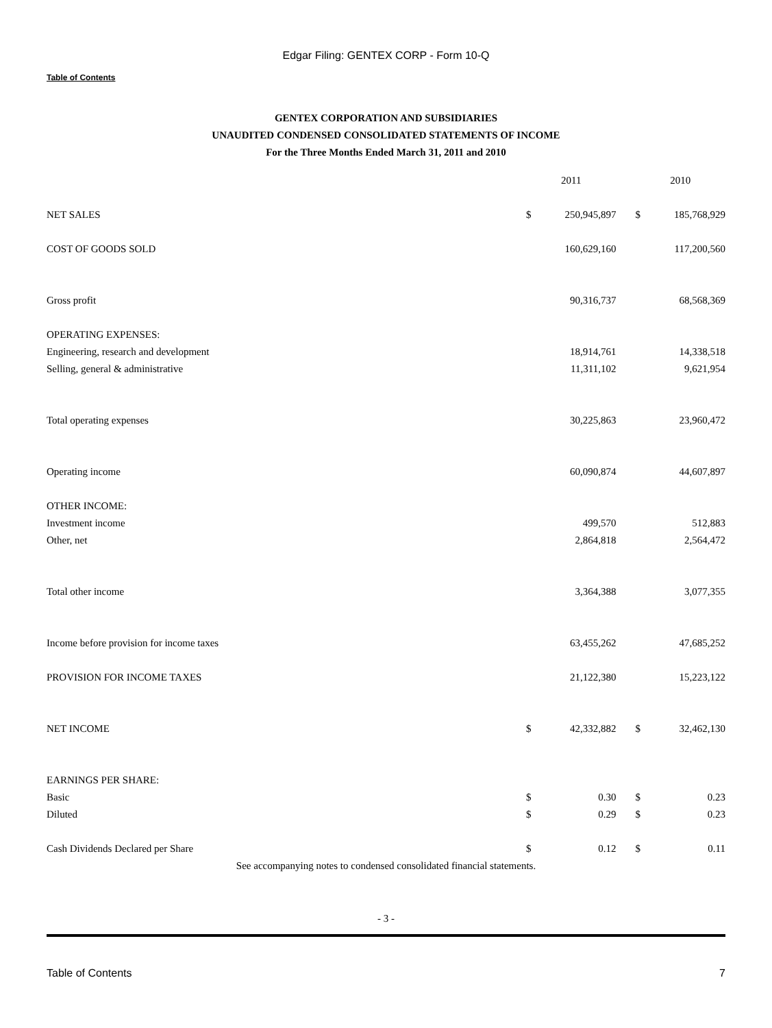Edgar Filing: GENTEX CORP - Form 10-Q
Table of Contents
GENTEX CORPORATION AND SUBSIDIARIES
UNAUDITED CONDENSED CONSOLIDATED STATEMENTS OF INCOME
For the Three Months Ended March 31, 2011 and 2010
| | 2011 | | | 2010 | |
| NET SALES | $ | 250,945,897 | | $ | 185,768,929 |
| COST OF GOODS SOLD | | 160,629,160 | | | 117,200,560 |
| Gross profit | | 90,316,737 | | | 68,568,369 |
| OPERATING EXPENSES: | | | | | |
| Engineering, research and development | | 18,914,761 | | | 14,338,518 |
| Selling, general & administrative | | 11,311,102 | | | 9,621,954 |
| Total operating expenses | | 30,225,863 | | | 23,960,472 |
| Operating income | | 60,090,874 | | | 44,607,897 |
| OTHER INCOME: | | | | | |
| Investment income | | 499,570 | | | 512,883 |
| Other, net | | 2,864,818 | | | 2,564,472 |
| Total other income | | 3,364,388 | | | 3,077,355 |
| Income before provision for income taxes | | 63,455,262 | | | 47,685,252 |
| PROVISION FOR INCOME TAXES | | 21,122,380 | | | 15,223,122 |
| NET INCOME | $ | 42,332,882 | | $ | 32,462,130 |
| EARNINGS PER SHARE: | | | | | |
| Basic | $ | 0.30 | | $ | 0.23 |
| Diluted | $ | 0.29 | | $ | 0.23 |
| Cash Dividends Declared per Share | $ | 0.12 | | $ | 0.11 |
See accompanying notes to condensed consolidated financial statements.
- 3 -
Table of Contents 7